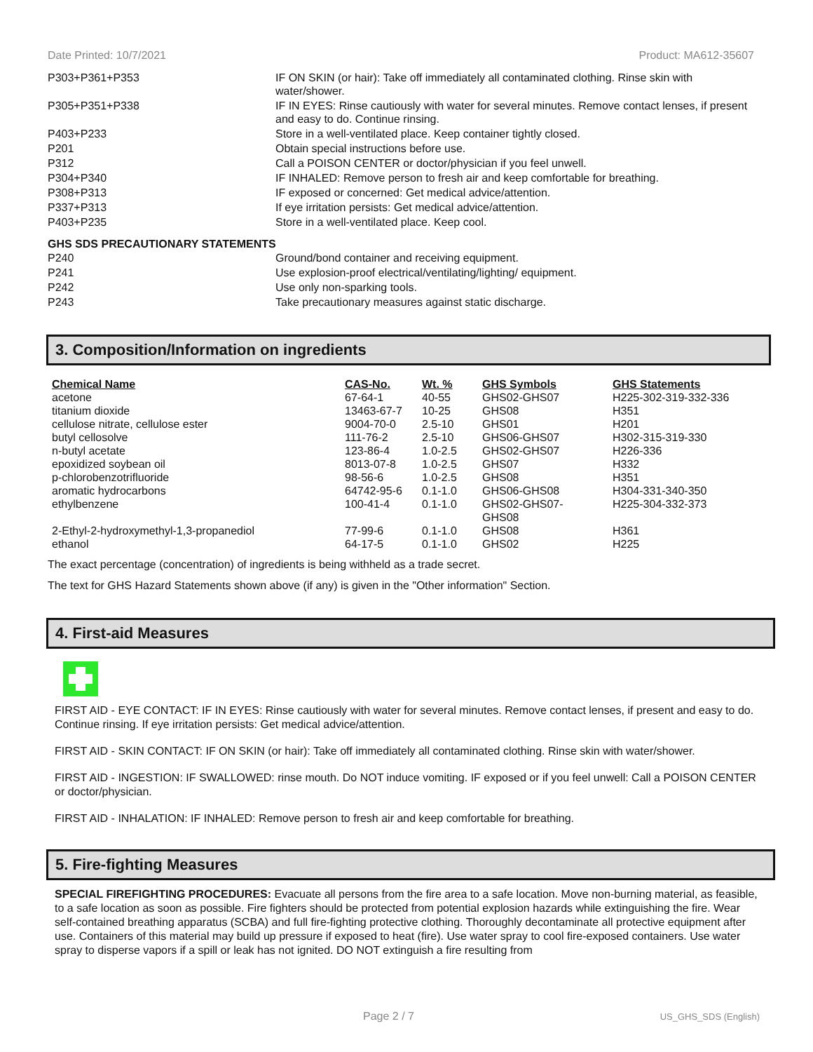Date Printed: 10/7/2021 Product: MA612-35607
| P303+P361+P353 | IF ON SKIN (or hair): Take off immediately all contaminated clothing. Rinse skin with water/shower. |
| P305+P351+P338 | IF IN EYES: Rinse cautiously with water for several minutes. Remove contact lenses, if present and easy to do. Continue rinsing. |
| P403+P233 | Store in a well-ventilated place. Keep container tightly closed. |
| P201 | Obtain special instructions before use. |
| P312 | Call a POISON CENTER or doctor/physician if you feel unwell. |
| P304+P340 | IF INHALED: Remove person to fresh air and keep comfortable for breathing. |
| P308+P313 | IF exposed or concerned: Get medical advice/attention. |
| P337+P313 | If eye irritation persists: Get medical advice/attention. |
| P403+P235 | Store in a well-ventilated place. Keep cool. |
GHS SDS PRECAUTIONARY STATEMENTS
| P240 | Ground/bond container and receiving equipment. |
| P241 | Use explosion-proof electrical/ventilating/lighting/ equipment. |
| P242 | Use only non-sparking tools. |
| P243 | Take precautionary measures against static discharge. |
3. Composition/Information on ingredients
| Chemical Name | CAS-No. | Wt. % | GHS Symbols | GHS Statements |
| --- | --- | --- | --- | --- |
| acetone | 67-64-1 | 40-55 | GHS02-GHS07 | H225-302-319-332-336 |
| titanium dioxide | 13463-67-7 | 10-25 | GHS08 | H351 |
| cellulose nitrate, cellulose ester | 9004-70-0 | 2.5-10 | GHS01 | H201 |
| butyl cellosolve | 111-76-2 | 2.5-10 | GHS06-GHS07 | H302-315-319-330 |
| n-butyl acetate | 123-86-4 | 1.0-2.5 | GHS02-GHS07 | H226-336 |
| epoxidized soybean oil | 8013-07-8 | 1.0-2.5 | GHS07 | H332 |
| p-chlorobenzotrifluoride | 98-56-6 | 1.0-2.5 | GHS08 | H351 |
| aromatic hydrocarbons | 64742-95-6 | 0.1-1.0 | GHS06-GHS08 | H304-331-340-350 |
| ethylbenzene | 100-41-4 | 0.1-1.0 | GHS02-GHS07- GHS08 | H225-304-332-373 |
| 2-Ethyl-2-hydroxymethyl-1,3-propanediol | 77-99-6 | 0.1-1.0 | GHS08 | H361 |
| ethanol | 64-17-5 | 0.1-1.0 | GHS02 | H225 |
The exact percentage (concentration) of ingredients is being withheld as a trade secret.
The text for GHS Hazard Statements shown above (if any) is given in the "Other information" Section.
4. First-aid Measures
FIRST AID - EYE CONTACT: IF IN EYES: Rinse cautiously with water for several minutes. Remove contact lenses, if present and easy to do. Continue rinsing. If eye irritation persists: Get medical advice/attention.
FIRST AID - SKIN CONTACT: IF ON SKIN (or hair): Take off immediately all contaminated clothing. Rinse skin with water/shower.
FIRST AID - INGESTION: IF SWALLOWED: rinse mouth. Do NOT induce vomiting. IF exposed or if you feel unwell: Call a POISON CENTER or doctor/physician.
FIRST AID - INHALATION: IF INHALED: Remove person to fresh air and keep comfortable for breathing.
5. Fire-fighting Measures
SPECIAL FIREFIGHTING PROCEDURES: Evacuate all persons from the fire area to a safe location. Move non-burning material, as feasible, to a safe location as soon as possible. Fire fighters should be protected from potential explosion hazards while extinguishing the fire. Wear self-contained breathing apparatus (SCBA) and full fire-fighting protective clothing. Thoroughly decontaminate all protective equipment after use. Containers of this material may build up pressure if exposed to heat (fire). Use water spray to cool fire-exposed containers. Use water spray to disperse vapors if a spill or leak has not ignited. DO NOT extinguish a fire resulting from
Page 2 / 7 US_GHS_SDS (English)